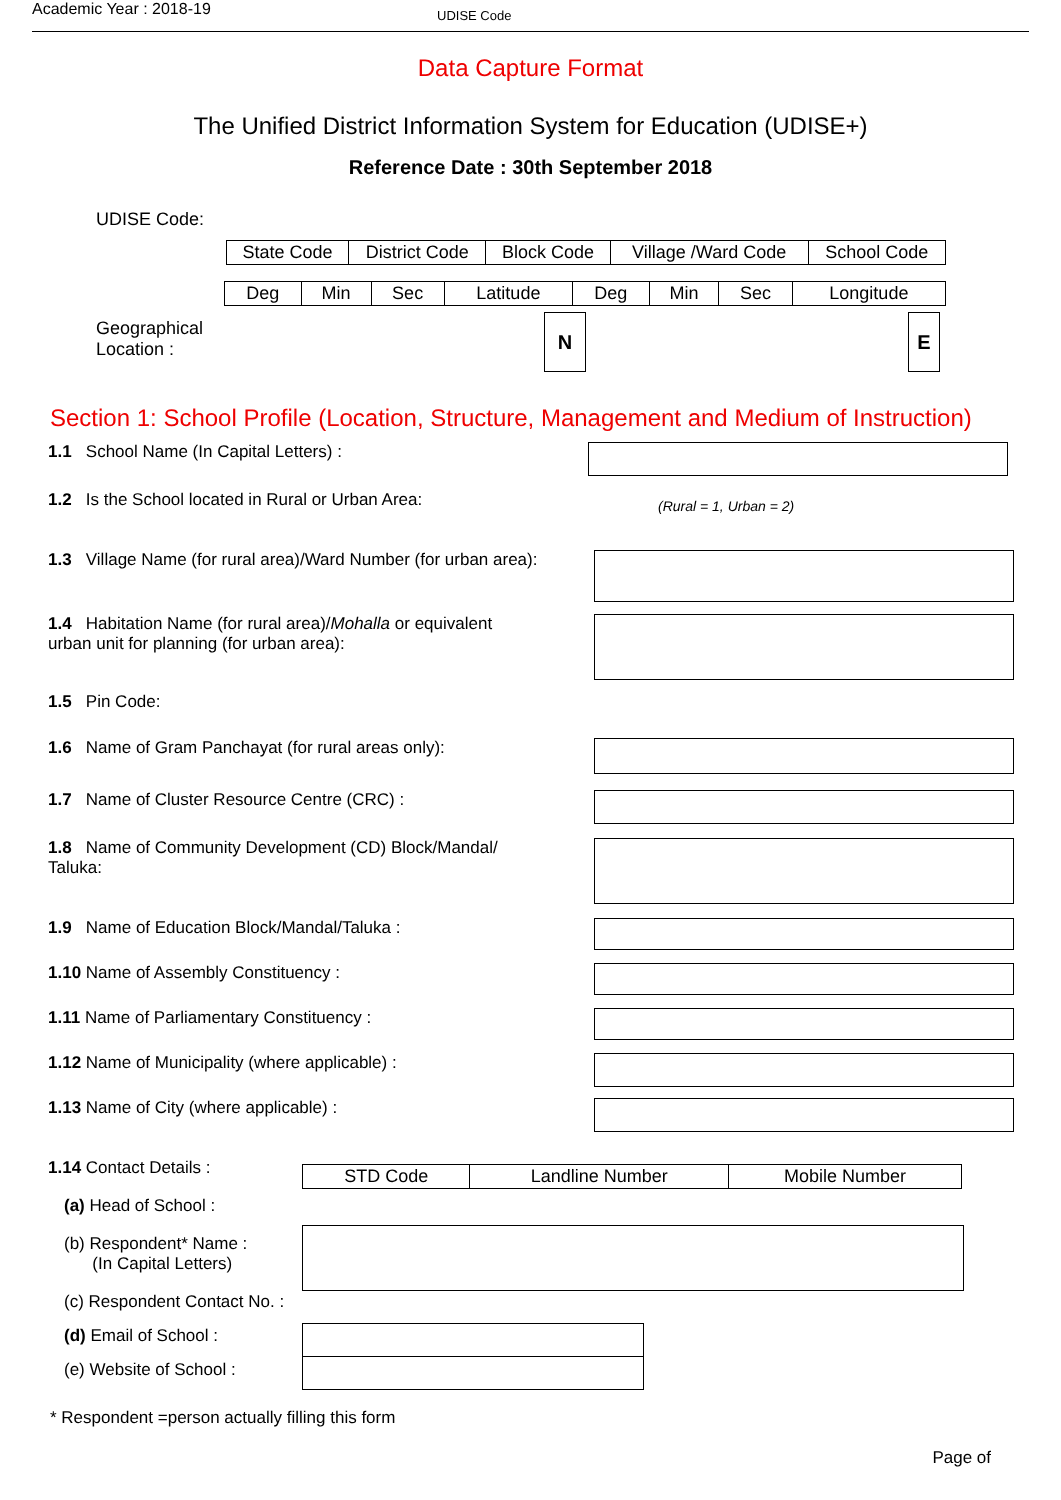Academic Year : 2018-19
UDISE Code
Data Capture Format
The Unified District Information System for Education (UDISE+)
Reference Date : 30th September 2018
UDISE Code:
| State Code | District Code | Block Code | Village /Ward Code | School Code |
| --- | --- | --- | --- | --- |
| Deg | Min | Sec | Latitude | Deg | Min | Sec | Longitude |
| --- | --- | --- | --- | --- | --- | --- | --- |
Geographical
Location :
N E
Section 1: School Profile (Location, Structure, Management and Medium of Instruction)
1.1 School Name (In Capital Letters) :
1.2 Is the School located in Rural or Urban Area:
(Rural = 1, Urban = 2)
1.3 Village Name (for rural area)/Ward Number (for urban area):
1.4 Habitation Name (for rural area)/Mohalla or equivalent urban unit for planning (for urban area):
1.5 Pin Code:
1.6 Name of Gram Panchayat (for rural areas only):
1.7 Name of Cluster Resource Centre (CRC) :
1.8 Name of Community Development (CD) Block/Mandal/ Taluka:
1.9 Name of Education Block/Mandal/Taluka :
1.10 Name of Assembly Constituency :
1.11 Name of Parliamentary Constituency :
1.12 Name of Municipality (where applicable) :
1.13 Name of City (where applicable) :
1.14 Contact Details :
(a) Head of School :
(b) Respondent* Name :
(In Capital Letters)
(c) Respondent Contact No. :
(d) Email of School :
(e) Website of School :
| STD Code | Landline Number | Mobile Number |
| --- | --- | --- |
* Respondent =person actually filling this form
Page of